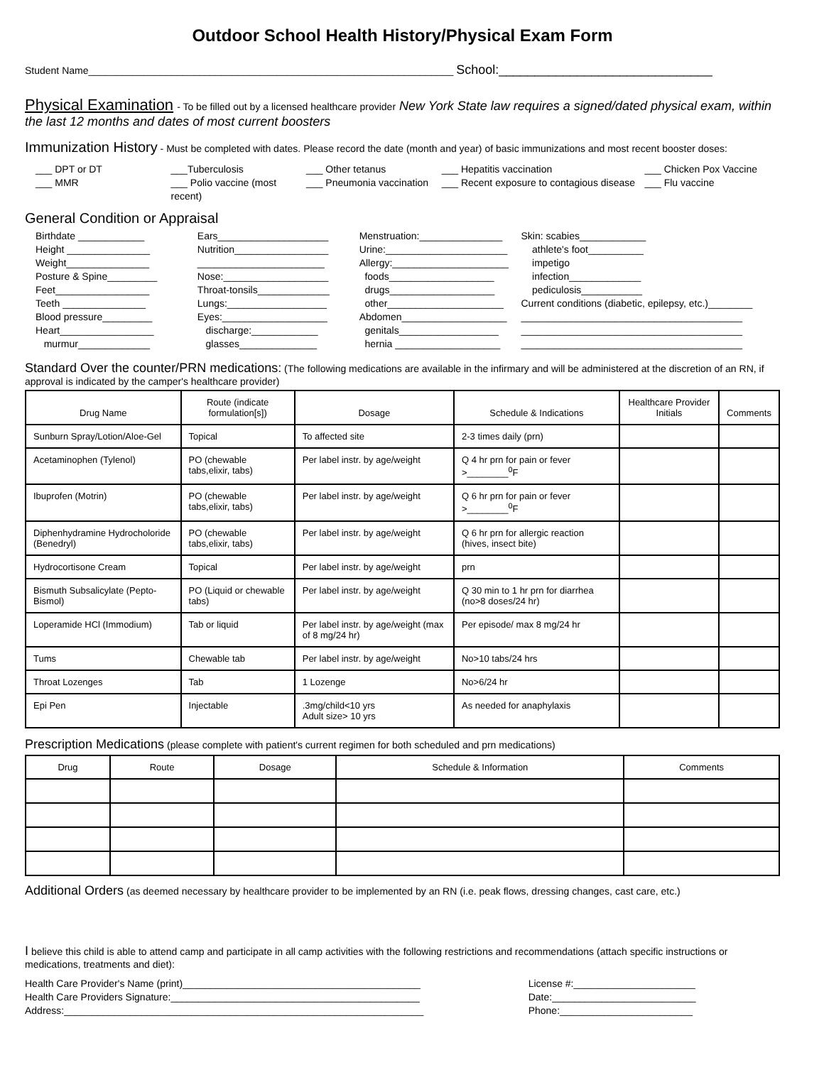Outdoor School Health History/Physical Exam Form
Student Name__________________________________________________________________ School:______________________________
Physical Examination - To be filled out by a licensed healthcare provider New York State law requires a signed/dated physical exam, within the last 12 months and dates of most current boosters
Immunization History - Must be completed with dates. Please record the date (month and year) of basic immunizations and most recent booster doses:
___ DPT or DT
___ MMR
___Tuberculosis
___ Polio vaccine (most recent)
___ Other tetanus
___ Pneumonia vaccination
___ Hepatitis vaccination
___ Recent exposure to contagious disease
___ Chicken Pox Vaccine
___ Flu vaccine
General Condition or Appraisal
Birthdate ____________
Height _______________
Weight_______________
Posture & Spine_________
Feet_________________
Teeth _______________
Blood pressure_________
Heart_________________
murmur_____________
Ears____________________
Nutrition_________________
_______________________
Nose:___________________
Throat-tonsils_____________
Lungs:__________________
Eyes:___________________
discharge:____________
glasses______________
Menstruation:_______________
Urine:______________________
Allergy:_____________________
foods___________________
drugs___________________
other_____________________
Abdomen___________________
genitals__________________
hernia ___________________
Skin: scabies____________
athlete's foot__________
impetigo
infection_____________
pediculosis___________
Current conditions (diabetic, epilepsy, etc.)________
________________________________________
________________________________________
________________________________________
Standard Over the counter/PRN medications: (The following medications are available in the infirmary and will be administered at the discretion of an RN, if approval is indicated by the camper's healthcare provider)
| Drug Name | Route (indicate formulation[s]) | Dosage | Schedule & Indications | Healthcare Provider Initials | Comments |
| --- | --- | --- | --- | --- | --- |
| Sunburn Spray/Lotion/Aloe-Gel | Topical | To affected site | 2-3 times daily (prn) | | |
| Acetaminophen (Tylenol) | PO (chewable tabs,elixir, tabs) | Per label instr. by age/weight | Q 4 hr prn for pain or fever >________<sup>0</sup>F | | |
| Ibuprofen (Motrin) | PO (chewable tabs,elixir, tabs) | Per label instr. by age/weight | Q 6 hr prn for pain or fever >________<sup>0</sup>F | | |
| Diphenhydramine Hydrocholoride (Benedryl) | PO (chewable tabs,elixir, tabs) | Per label instr. by age/weight | Q 6 hr prn for allergic reaction (hives, insect bite) | | |
| Hydrocortisone Cream | Topical | Per label instr. by age/weight | prn | | |
| Bismuth Subsalicylate (Pepto-Bismol) | PO (Liquid or chewable tabs) | Per label instr. by age/weight | Q 30 min to 1 hr prn for diarrhea (no>8 doses/24 hr) | | |
| Loperamide HCl (Immodium) | Tab or liquid | Per label instr. by age/weight (max of 8 mg/24 hr) | Per episode/ max 8 mg/24 hr | | |
| Tums | Chewable tab | Per label instr. by age/weight | No>10 tabs/24 hrs | | |
| Throat Lozenges | Tab | 1 Lozenge | No>6/24 hr | | |
| Epi Pen | Injectable | .3mg/child<10 yrs Adult size> 10 yrs | As needed for anaphylaxis | | |
Prescription Medications (please complete with patient's current regimen for both scheduled and prn medications)
| Drug | Route | Dosage | Schedule & Information | Comments |
| --- | --- | --- | --- | --- |
Additional Orders (as deemed necessary by healthcare provider to be implemented by an RN (i.e. peak flows, dressing changes, cast care, etc.)
I believe this child is able to attend camp and participate in all camp activities with the following restrictions and recommendations (attach specific instructions or medications, treatments and diet):
Health Care Provider's Name (print)___________________________________________
Health Care Providers Signature:_____________________________________________
Address:_________________________________________________________________
License #:______________________
Date:__________________________
Phone:________________________